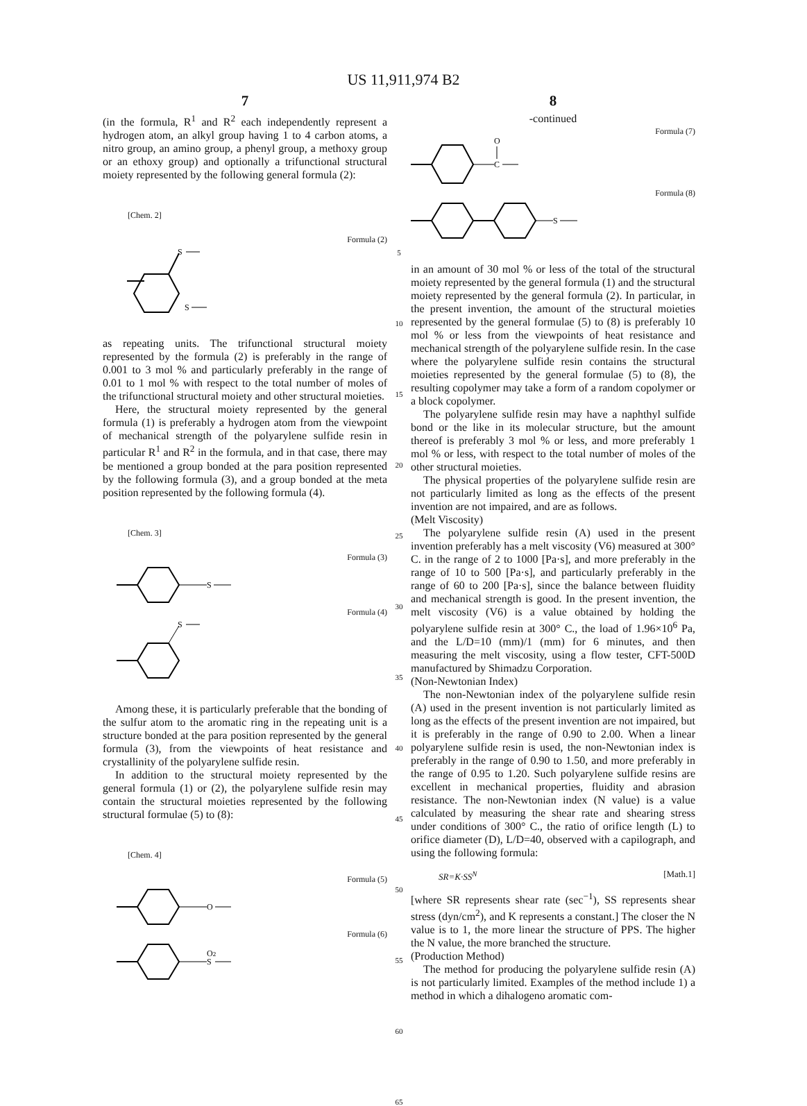US 11,911,974 B2
7
(in the formula, R<sup>1</sup> and R<sup>2</sup> each independently represent a hydrogen atom, an alkyl group having 1 to 4 carbon atoms, a nitro group, an amino group, a phenyl group, a methoxy group or an ethoxy group) and optionally a trifunctional structural moiety represented by the following general formula (2):
[Chem. 2]
Formula (2)
S
S
as repeating units. The trifunctional structural moiety represented by the formula (2) is preferably in the range of 0.001 to 3 mol % and particularly preferably in the range of 0.01 to 1 mol % with respect to the total number of moles of the trifunctional structural moiety and other structural moieties.
Here, the structural moiety represented by the general formula (1) is preferably a hydrogen atom from the viewpoint of mechanical strength of the polyarylene sulfide resin in particular R<sup>1</sup> and R<sup>2</sup> in the formula, and in that case, there may be mentioned a group bonded at the para position represented by the following formula (3), and a group bonded at the meta position represented by the following formula (4).
[Chem. 3]
Formula (3)
S
Formula (4)
S
Among these, it is particularly preferable that the bonding of the sulfur atom to the aromatic ring in the repeating unit is a structure bonded at the para position represented by the general formula (3), from the viewpoints of heat resistance and crystallinity of the polyarylene sulfide resin.
In addition to the structural moiety represented by the general formula (1) or (2), the polyarylene sulfide resin may contain the structural moieties represented by the following structural formulae (5) to (8):
[Chem. 4]
Formula (5)
O
Formula (6)
O2
S
5
10
15
20
25
30
35
40
45
50
55
60
65
8
-continued
Formula (7)
C
O
Formula (8)
S
in an amount of 30 mol % or less of the total of the structural moiety represented by the general formula (1) and the structural moiety represented by the general formula (2). In particular, in the present invention, the amount of the structural moieties represented by the general formulae (5) to (8) is preferably 10 mol % or less from the viewpoints of heat resistance and mechanical strength of the polyarylene sulfide resin. In the case where the polyarylene sulfide resin contains the structural moieties represented by the general formulae (5) to (8), the resulting copolymer may take a form of a random copolymer or a block copolymer.
The polyarylene sulfide resin may have a naphthyl sulfide bond or the like in its molecular structure, but the amount thereof is preferably 3 mol % or less, and more preferably 1 mol % or less, with respect to the total number of moles of the other structural moieties.
The physical properties of the polyarylene sulfide resin are not particularly limited as long as the effects of the present invention are not impaired, and are as follows.
(Melt Viscosity)
The polyarylene sulfide resin (A) used in the present invention preferably has a melt viscosity (V6) measured at 300° C. in the range of 2 to 1000 [Pa·s], and more preferably in the range of 10 to 500 [Pa·s], and particularly preferably in the range of 60 to 200 [Pa·s], since the balance between fluidity and mechanical strength is good. In the present invention, the melt viscosity (V6) is a value obtained by holding the polyarylene sulfide resin at 300° C., the load of 1.96×10<sup>6</sup> Pa, and the L/D=10 (mm)/1 (mm) for 6 minutes, and then measuring the melt viscosity, using a flow tester, CFT-500D manufactured by Shimadzu Corporation.
(Non-Newtonian Index)
The non-Newtonian index of the polyarylene sulfide resin (A) used in the present invention is not particularly limited as long as the effects of the present invention are not impaired, but it is preferably in the range of 0.90 to 2.00. When a linear polyarylene sulfide resin is used, the non-Newtonian index is preferably in the range of 0.90 to 1.50, and more preferably in the range of 0.95 to 1.20. Such polyarylene sulfide resins are excellent in mechanical properties, fluidity and abrasion resistance. The non-Newtonian index (N value) is a value calculated by measuring the shear rate and shearing stress under conditions of 300° C., the ratio of orifice length (L) to orifice diameter (D), L/D=40, observed with a capilograph, and using the following formula:
SR=K·SS<sup>N</sup> [Math.1]
[where SR represents shear rate (sec<sup>−1</sup>), SS represents shear stress (dyn/cm<sup>2</sup>), and K represents a constant.] The closer the N value is to 1, the more linear the structure of PPS. The higher the N value, the more branched the structure.
(Production Method)
The method for producing the polyarylene sulfide resin (A) is not particularly limited. Examples of the method include 1) a method in which a dihalogeno aromatic com-